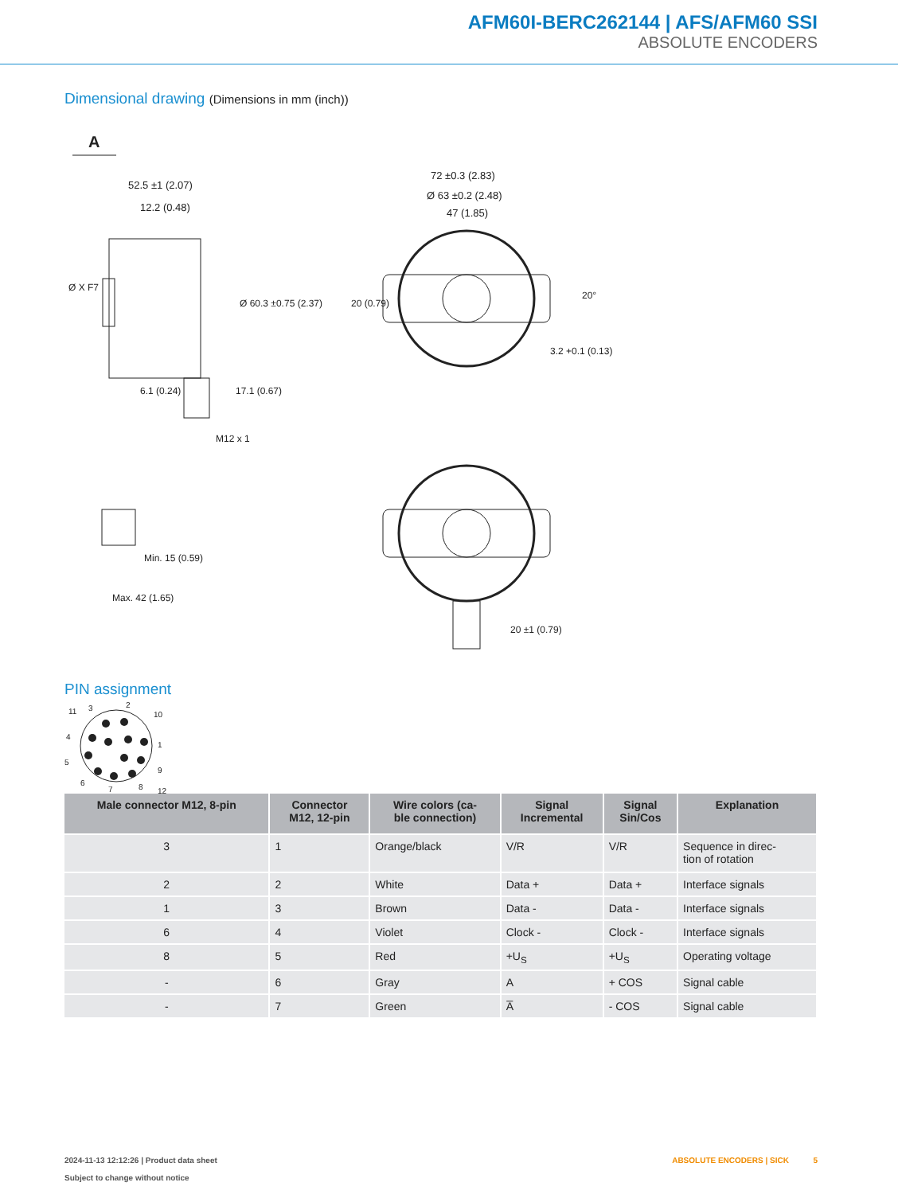AFM60I-BERC262144 | AFS/AFM60 SSI
ABSOLUTE ENCODERS
Dimensional drawing (Dimensions in mm (inch))
A
52.5 ±1 (2.07)
12.2 (0.48)
6.1 (0.24)
M12 x 1
Ø X F7
Ø 60.3 ±0.75 (2.37)
17.1 (0.67)
Min. 15 (0.59)
Max. 42 (1.65)
72 ±0.3 (2.83)
Ø 63 ±0.2 (2.48)
47 (1.85)
20 (0.79)
20°
3.2 +0.1 (0.13)
20 ±1 (0.79)
PIN assignment
11
3
2
10
4
1
5
9
12
6
7
8
| Male connector M12, 8-pin | Connector M12, 12-pin | Wire colors (ca- ble connection) | Signal Incremental | Signal Sin/Cos | Explanation |
| --- | --- | --- | --- | --- | --- |
| 3 | 1 | Orange/black | V/R | V/R | Sequence in direc- tion of rotation |
| 2 | 2 | White | Data + | Data + | Interface signals |
| 1 | 3 | Brown | Data - | Data - | Interface signals |
| 6 | 4 | Violet | Clock - | Clock - | Interface signals |
| 8 | 5 | Red | +U<sub>S</sub> | +U<sub>S</sub> | Operating voltage |
| - | 6 | Gray | A | + COS | Signal cable |
| - | 7 | Green | A̅ | - COS | Signal cable |
2024-11-13 12:12:26 | Product data sheet
Subject to change without notice
ABSOLUTE ENCODERS | SICK 5